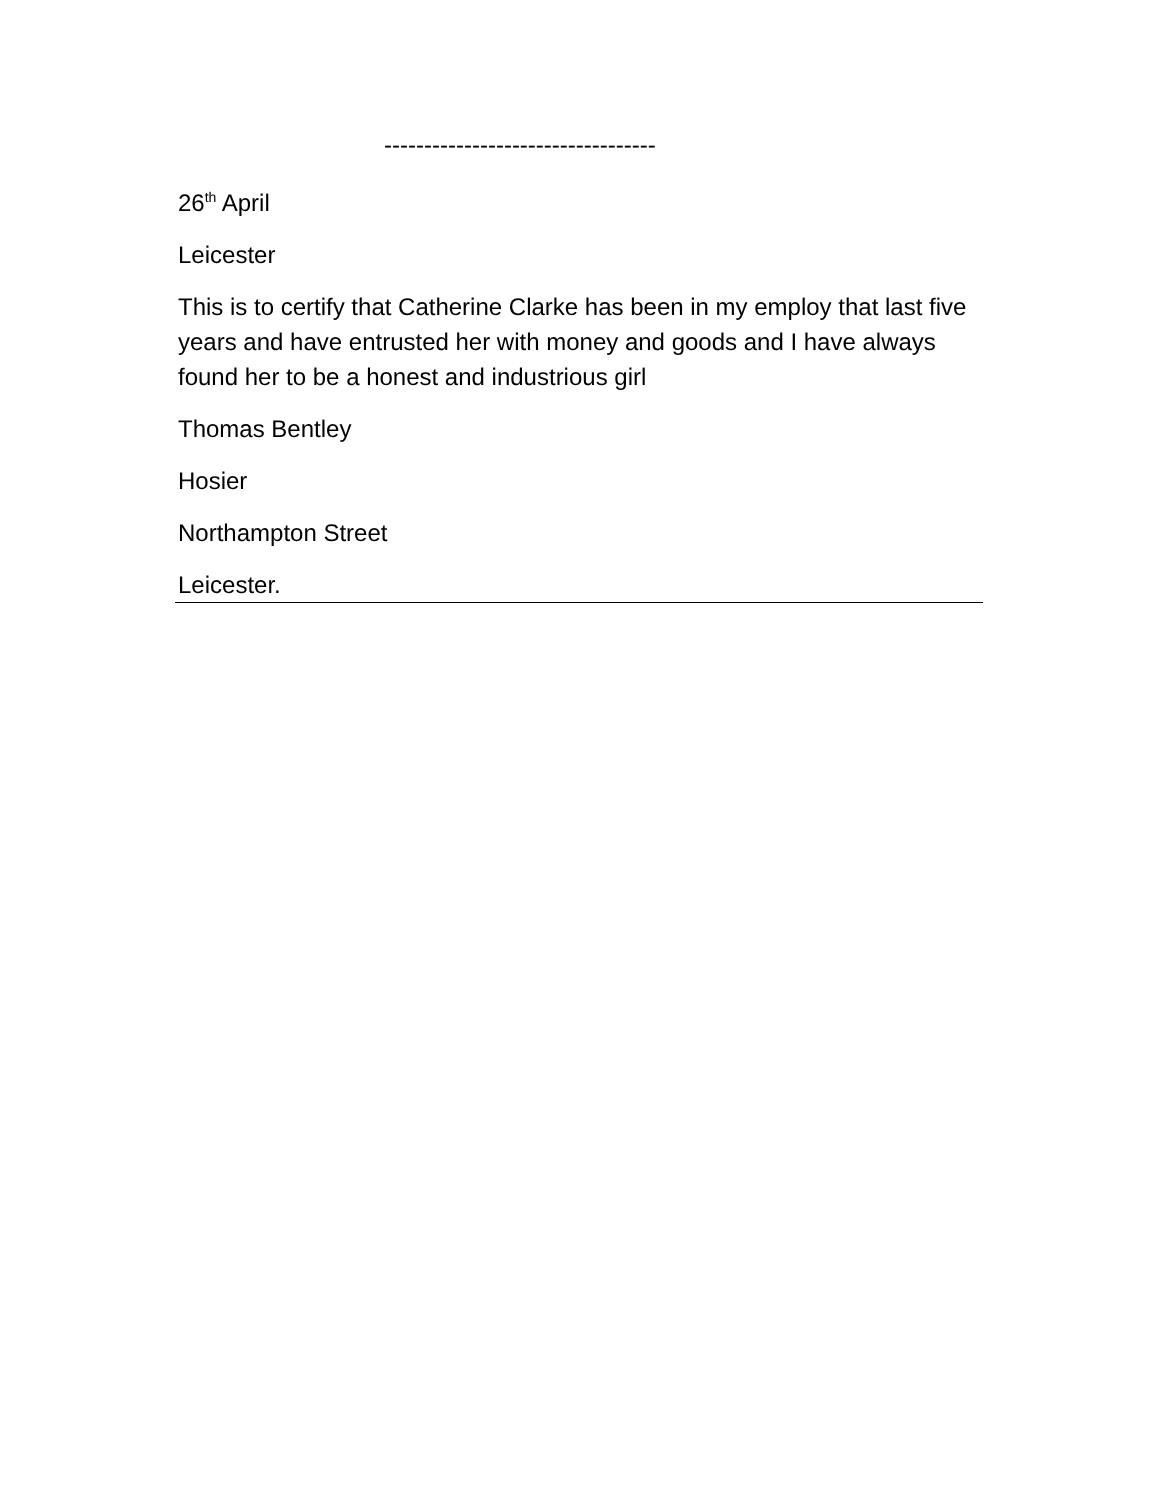----------------------------------
26<sup>th</sup> April
Leicester
This is to certify that Catherine Clarke has been in my employ that last five years and have entrusted her with money and goods and I have always found her to be a honest and industrious girl
Thomas Bentley
Hosier
Northampton Street
Leicester.